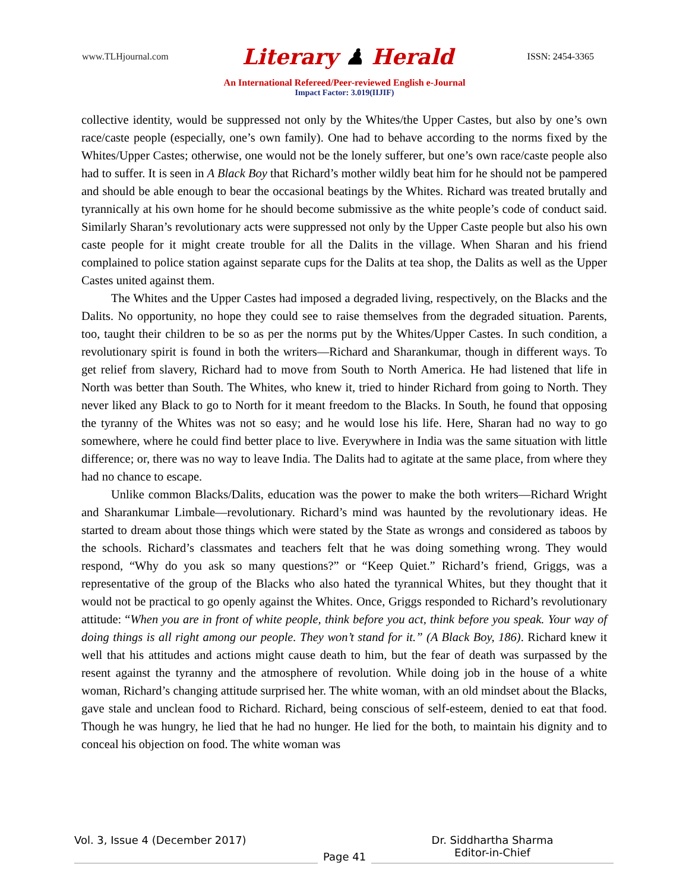www.TLHjournal.com Literary ♟ Herald ISSN: 2454-3365
An International Refereed/Peer-reviewed English e-Journal
Impact Factor: 3.019(IIJIF)
collective identity, would be suppressed not only by the Whites/the Upper Castes, but also by one’s own race/caste people (especially, one’s own family). One had to behave according to the norms fixed by the Whites/Upper Castes; otherwise, one would not be the lonely sufferer, but one’s own race/caste people also had to suffer. It is seen in A Black Boy that Richard’s mother wildly beat him for he should not be pampered and should be able enough to bear the occasional beatings by the Whites. Richard was treated brutally and tyrannically at his own home for he should become submissive as the white people’s code of conduct said. Similarly Sharan’s revolutionary acts were suppressed not only by the Upper Caste people but also his own caste people for it might create trouble for all the Dalits in the village. When Sharan and his friend complained to police station against separate cups for the Dalits at tea shop, the Dalits as well as the Upper Castes united against them.
The Whites and the Upper Castes had imposed a degraded living, respectively, on the Blacks and the Dalits. No opportunity, no hope they could see to raise themselves from the degraded situation. Parents, too, taught their children to be so as per the norms put by the Whites/Upper Castes. In such condition, a revolutionary spirit is found in both the writers—Richard and Sharankumar, though in different ways. To get relief from slavery, Richard had to move from South to North America. He had listened that life in North was better than South. The Whites, who knew it, tried to hinder Richard from going to North. They never liked any Black to go to North for it meant freedom to the Blacks. In South, he found that opposing the tyranny of the Whites was not so easy; and he would lose his life. Here, Sharan had no way to go somewhere, where he could find better place to live. Everywhere in India was the same situation with little difference; or, there was no way to leave India. The Dalits had to agitate at the same place, from where they had no chance to escape.
Unlike common Blacks/Dalits, education was the power to make the both writers—Richard Wright and Sharankumar Limbale—revolutionary. Richard’s mind was haunted by the revolutionary ideas. He started to dream about those things which were stated by the State as wrongs and considered as taboos by the schools. Richard’s classmates and teachers felt that he was doing something wrong. They would respond, “Why do you ask so many questions?” or “Keep Quiet.” Richard’s friend, Griggs, was a representative of the group of the Blacks who also hated the tyrannical Whites, but they thought that it would not be practical to go openly against the Whites. Once, Griggs responded to Richard’s revolutionary attitude: “When you are in front of white people, think before you act, think before you speak. Your way of doing things is all right among our people. They won’t stand for it.” (A Black Boy, 186). Richard knew it well that his attitudes and actions might cause death to him, but the fear of death was surpassed by the resent against the tyranny and the atmosphere of revolution. While doing job in the house of a white woman, Richard’s changing attitude surprised her. The white woman, with an old mindset about the Blacks, gave stale and unclean food to Richard. Richard, being conscious of self-esteem, denied to eat that food. Though he was hungry, he lied that he had no hunger. He lied for the both, to maintain his dignity and to conceal his objection on food. The white woman was
Vol. 3, Issue 4 (December 2017)
Page 41
Dr. Siddhartha Sharma
Editor-in-Chief